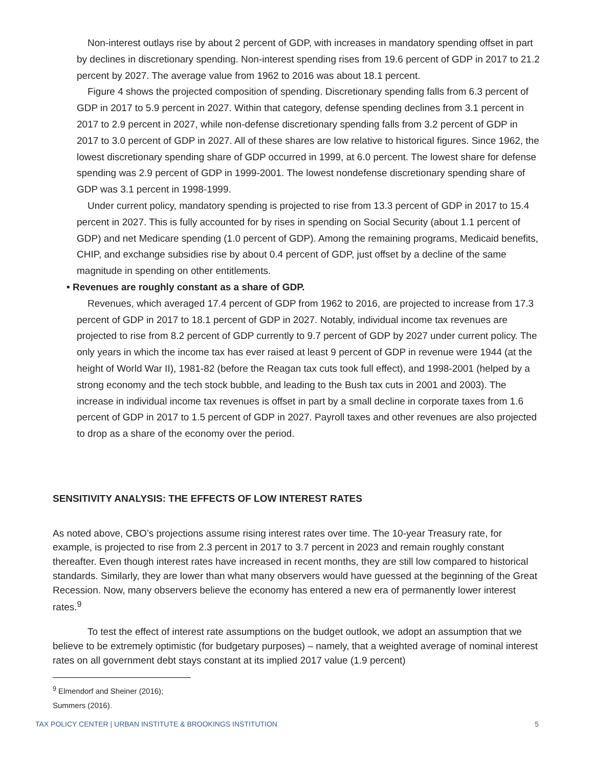Non-interest outlays rise by about 2 percent of GDP, with increases in mandatory spending offset in part by declines in discretionary spending. Non-interest spending rises from 19.6 percent of GDP in 2017 to 21.2 percent by 2027. The average value from 1962 to 2016 was about 18.1 percent.
Figure 4 shows the projected composition of spending. Discretionary spending falls from 6.3 percent of GDP in 2017 to 5.9 percent in 2027. Within that category, defense spending declines from 3.1 percent in 2017 to 2.9 percent in 2027, while non-defense discretionary spending falls from 3.2 percent of GDP in 2017 to 3.0 percent of GDP in 2027. All of these shares are low relative to historical figures. Since 1962, the lowest discretionary spending share of GDP occurred in 1999, at 6.0 percent. The lowest share for defense spending was 2.9 percent of GDP in 1999-2001. The lowest nondefense discretionary spending share of GDP was 3.1 percent in 1998-1999.
Under current policy, mandatory spending is projected to rise from 13.3 percent of GDP in 2017 to 15.4 percent in 2027. This is fully accounted for by rises in spending on Social Security (about 1.1 percent of GDP) and net Medicare spending (1.0 percent of GDP). Among the remaining programs, Medicaid benefits, CHIP, and exchange subsidies rise by about 0.4 percent of GDP, just offset by a decline of the same magnitude in spending on other entitlements.
• Revenues are roughly constant as a share of GDP.
Revenues, which averaged 17.4 percent of GDP from 1962 to 2016, are projected to increase from 17.3 percent of GDP in 2017 to 18.1 percent of GDP in 2027. Notably, individual income tax revenues are projected to rise from 8.2 percent of GDP currently to 9.7 percent of GDP by 2027 under current policy. The only years in which the income tax has ever raised at least 9 percent of GDP in revenue were 1944 (at the height of World War II), 1981-82 (before the Reagan tax cuts took full effect), and 1998-2001 (helped by a strong economy and the tech stock bubble, and leading to the Bush tax cuts in 2001 and 2003). The increase in individual income tax revenues is offset in part by a small decline in corporate taxes from 1.6 percent of GDP in 2017 to 1.5 percent of GDP in 2027. Payroll taxes and other revenues are also projected to drop as a share of the economy over the period.
SENSITIVITY ANALYSIS: THE EFFECTS OF LOW INTEREST RATES
As noted above, CBO’s projections assume rising interest rates over time. The 10-year Treasury rate, for example, is projected to rise from 2.3 percent in 2017 to 3.7 percent in 2023 and remain roughly constant thereafter. Even though interest rates have increased in recent months, they are still low compared to historical standards. Similarly, they are lower than what many observers would have guessed at the beginning of the Great Recession. Now, many observers believe the economy has entered a new era of permanently lower interest rates.<sup>9</sup>
To test the effect of interest rate assumptions on the budget outlook, we adopt an assumption that we believe to be extremely optimistic (for budgetary purposes) – namely, that a weighted average of nominal interest rates on all government debt stays constant at its implied 2017 value (1.9 percent)
<sup>9</sup> Elmendorf and Sheiner (2016); Summers (2016).
TAX POLICY CENTER | URBAN INSTITUTE & BROOKINGS INSTITUTION 5